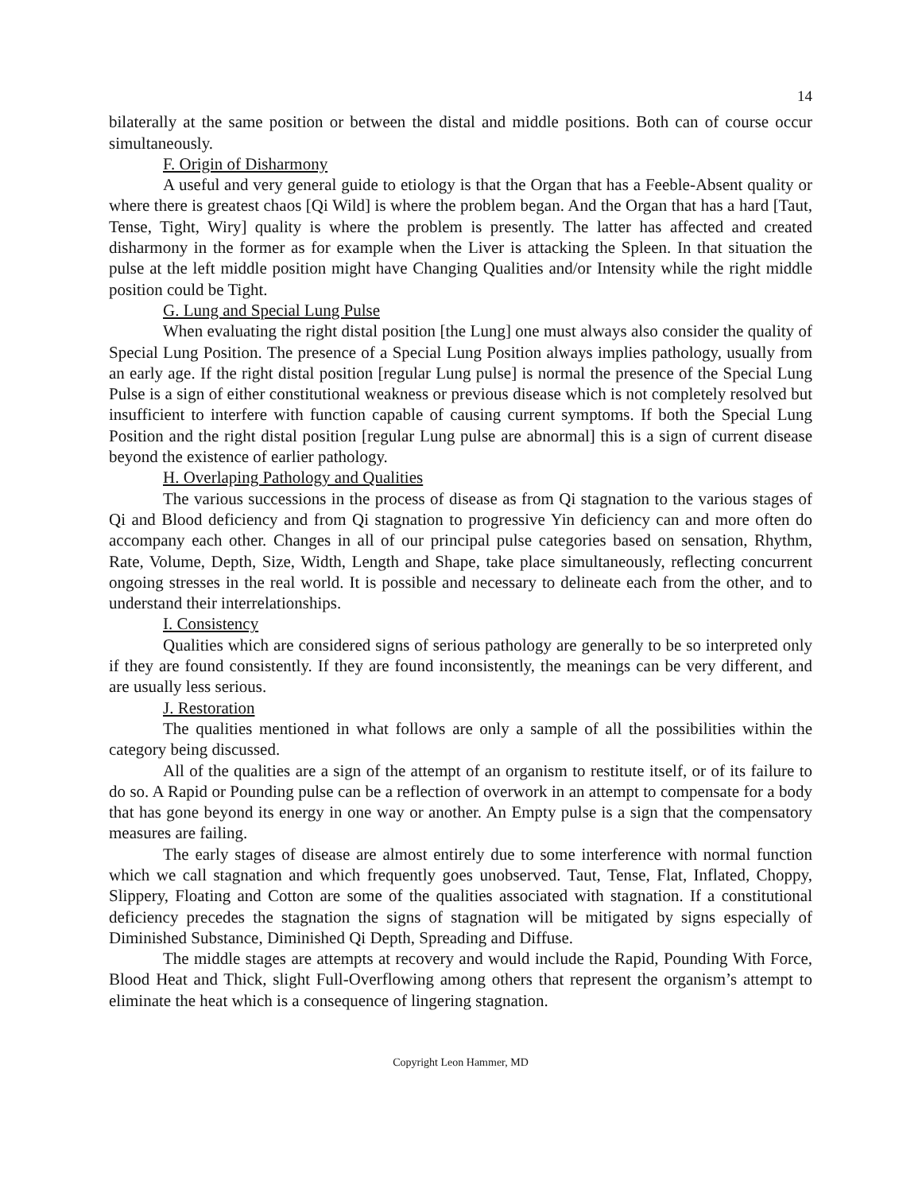14
bilaterally at the same position or between the distal and middle positions. Both can of course occur simultaneously.
F. Origin of Disharmony
A useful and very general guide to etiology is that the Organ that has a Feeble-Absent quality or where there is greatest chaos [Qi Wild] is where the problem began. And the Organ that has a hard [Taut, Tense, Tight, Wiry] quality is where the problem is presently. The latter has affected and created disharmony in the former as for example when the Liver is attacking the Spleen. In that situation the pulse at the left middle position might have Changing Qualities and/or Intensity while the right middle position could be Tight.
G. Lung and Special Lung Pulse
When evaluating the right distal position [the Lung] one must always also consider the quality of Special Lung Position. The presence of a Special Lung Position always implies pathology, usually from an early age. If the right distal position [regular Lung pulse] is normal the presence of the Special Lung Pulse is a sign of either constitutional weakness or previous disease which is not completely resolved but insufficient to interfere with function capable of causing current symptoms. If both the Special Lung Position and the right distal position [regular Lung pulse are abnormal] this is a sign of current disease beyond the existence of earlier pathology.
H. Overlaping Pathology and Qualities
The various successions in the process of disease as from Qi stagnation to the various stages of Qi and Blood deficiency and from Qi stagnation to progressive Yin deficiency can and more often do accompany each other. Changes in all of our principal pulse categories based on sensation, Rhythm, Rate, Volume, Depth, Size, Width, Length and Shape, take place simultaneously, reflecting concurrent ongoing stresses in the real world. It is possible and necessary to delineate each from the other, and to understand their interrelationships.
I. Consistency
Qualities which are considered signs of serious pathology are generally to be so interpreted only if they are found consistently. If they are found inconsistently, the meanings can be very different, and are usually less serious.
J. Restoration
The qualities mentioned in what follows are only a sample of all the possibilities within the category being discussed.
All of the qualities are a sign of the attempt of an organism to restitute itself, or of its failure to do so. A Rapid or Pounding pulse can be a reflection of overwork in an attempt to compensate for a body that has gone beyond its energy in one way or another. An Empty pulse is a sign that the compensatory measures are failing.
The early stages of disease are almost entirely due to some interference with normal function which we call stagnation and which frequently goes unobserved. Taut, Tense, Flat, Inflated, Choppy, Slippery, Floating and Cotton are some of the qualities associated with stagnation. If a constitutional deficiency precedes the stagnation the signs of stagnation will be mitigated by signs especially of Diminished Substance, Diminished Qi Depth, Spreading and Diffuse.
The middle stages are attempts at recovery and would include the Rapid, Pounding With Force, Blood Heat and Thick, slight Full-Overflowing among others that represent the organism’s attempt to eliminate the heat which is a consequence of lingering stagnation.
Copyright Leon Hammer, MD